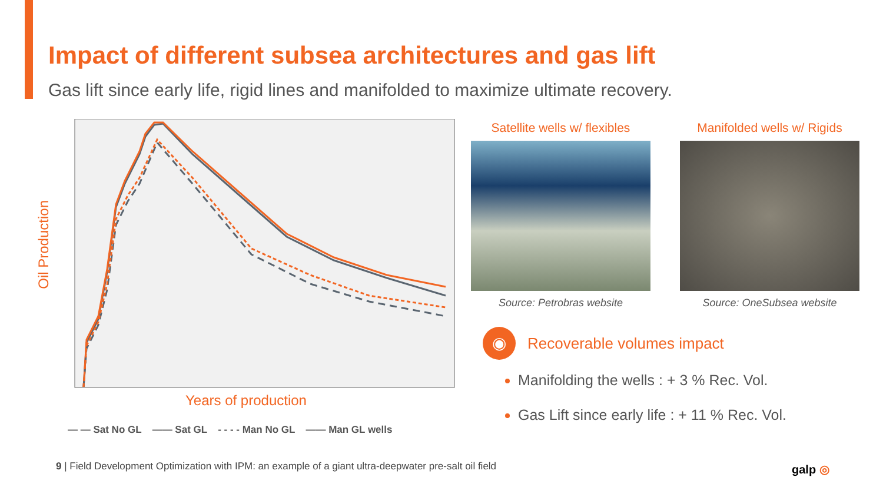Impact of different subsea architectures and gas lift
Gas lift since early life, rigid lines and manifolded to maximize ultimate recovery.
Oil Production
Years of production
— — Sat No GL —— Sat GL - - - - Man No GL —— Man GL wells
Satellite wells w/ flexibles
Source: Petrobras website
Manifolded wells w/ Rigids
Source: OneSubsea website
◉
Recoverable volumes impact
Manifolding the wells : + 3 % Rec. Vol.
Gas Lift since early life : + 11 % Rec. Vol.
9 | Field Development Optimization with IPM: an example of a giant ultra-deepwater pre-salt oil field
galp ◎